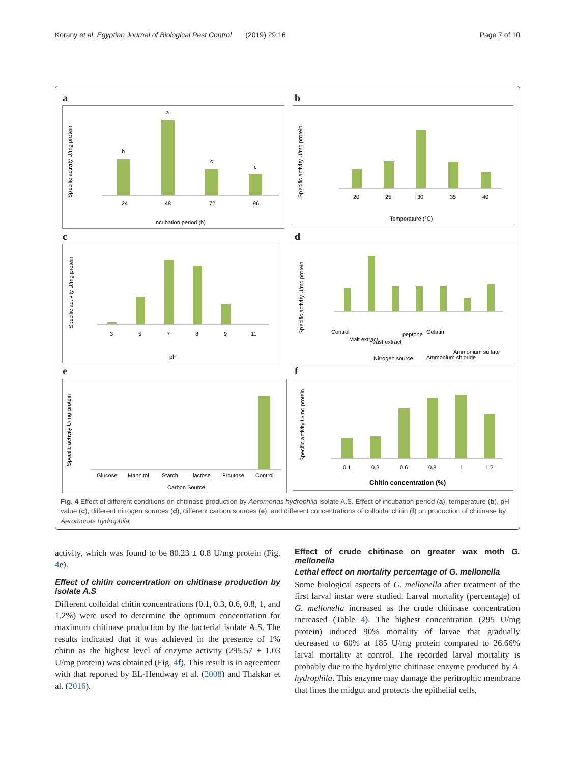Korany et al. Egyptian Journal of Biological Pest Control (2019) 29:16 Page 7 of 10
a
Specific activity U/mg protein
24
48
72
96
b
a
c
c
Incubation period (h)
b
Specific activity U/mg protein
20
25
30
35
40
Temperature (°C)
c
Specific activity U/mg protein
3
5
7
8
9
11
pH
d
Specific activity U/mg protein
Control
Malt extract
Yeast extract
peptone
Gelatin
Ammonium chloride
Ammonium sulfate
Nitrogen source
e
Specific activity U/mg protein
Glucose
Mannitol
Starch
lactose
Frcutose
Control
Carbon Source
f
Specific activity U/mg protein
0.1
0.3
0.6
0.8
1
1.2
Chitin concentration (%)
Fig. 4 Effect of different conditions on chitinase production by Aeromonas hydrophila isolate A.S. Effect of incubation period (a), temperature (b), pH value (c), different nitrogen sources (d), different carbon sources (e), and different concentrations of colloidal chitin (f) on production of chitinase by Aeromonas hydrophila
activity, which was found to be 80.23 ± 0.8 U/mg protein (Fig. 4e).
Effect of chitin concentration on chitinase production by isolate A.S
Different colloidal chitin concentrations (0.1, 0.3, 0.6, 0.8, 1, and 1.2%) were used to determine the optimum concentration for maximum chitinase production by the bacterial isolate A.S. The results indicated that it was achieved in the presence of 1% chitin as the highest level of enzyme activity (295.57 ± 1.03 U/mg protein) was obtained (Fig. 4f). This result is in agreement with that reported by EL-Hendway et al. (2008) and Thakkar et al. (2016).
Effect of crude chitinase on greater wax moth G. mellonella
Lethal effect on mortality percentage of G. mellonella
Some biological aspects of G. mellonella after treatment of the first larval instar were studied. Larval mortality (percentage) of G. mellonella increased as the crude chitinase concentration increased (Table 4). The highest concentration (295 U/mg protein) induced 90% mortality of larvae that gradually decreased to 60% at 185 U/mg protein compared to 26.66% larval mortality at control. The recorded larval mortality is probably due to the hydrolytic chitinase enzyme produced by A. hydrophila. This enzyme may damage the peritrophic membrane that lines the midgut and protects the epithelial cells,